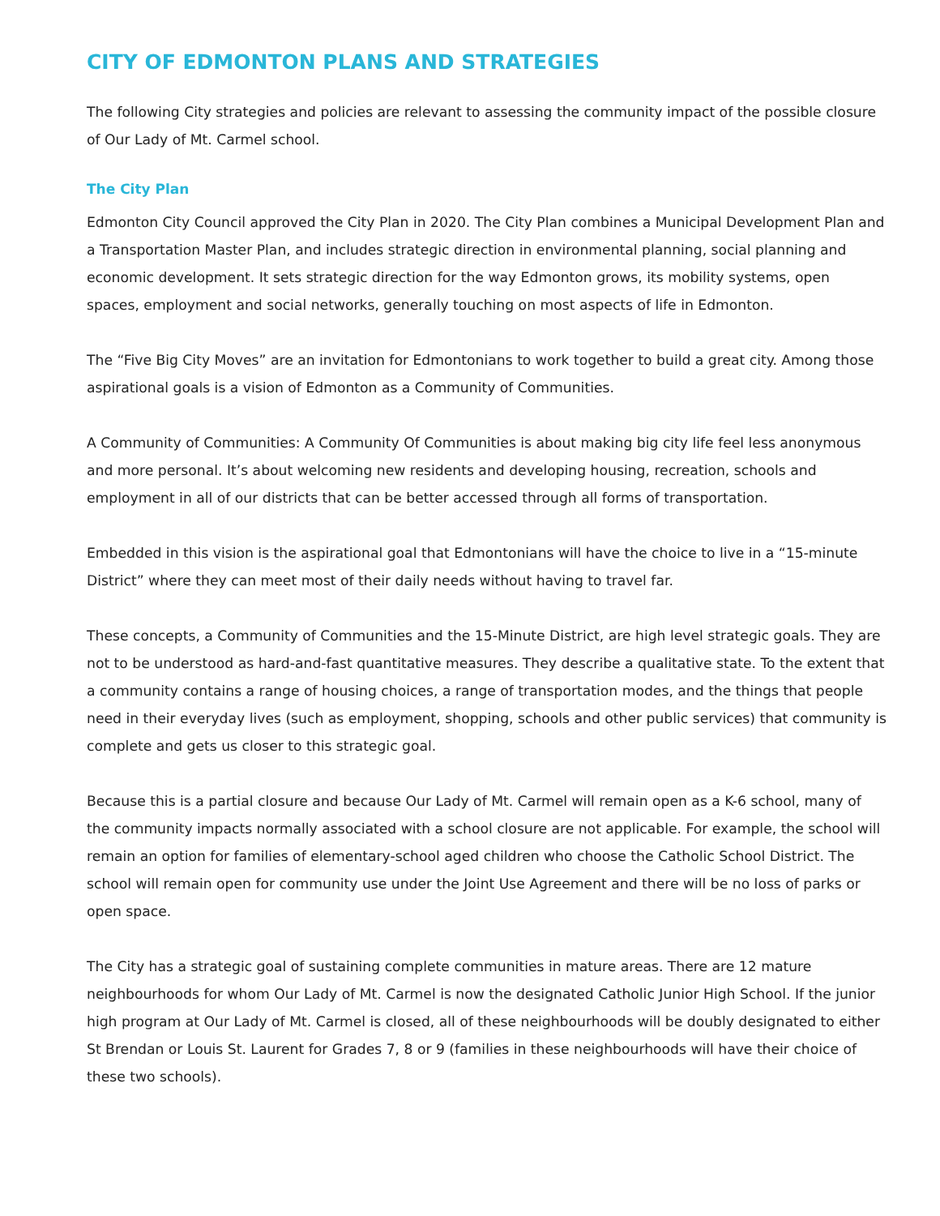CITY OF EDMONTON PLANS AND STRATEGIES
The following City strategies and policies are relevant to assessing the community impact of the possible closure of Our Lady of Mt. Carmel school.
The City Plan
Edmonton City Council approved the City Plan in 2020. The City Plan combines a Municipal Development Plan and a Transportation Master Plan, and includes strategic direction in environmental planning, social planning and economic development. It sets strategic direction for the way Edmonton grows, its mobility systems, open spaces, employment and social networks, generally touching on most aspects of life in Edmonton.
The “Five Big City Moves” are an invitation for Edmontonians to work together to build a great city. Among those aspirational goals is a vision of Edmonton as a Community of Communities.
A Community of Communities: A Community Of Communities is about making big city life feel less anonymous and more personal. It’s about welcoming new residents and developing housing, recreation, schools and employment in all of our districts that can be better accessed through all forms of transportation.
Embedded in this vision is the aspirational goal that Edmontonians will have the choice to live in a “15-minute District” where they can meet most of their daily needs without having to travel far.
These concepts, a Community of Communities and the 15-Minute District, are high level strategic goals. They are not to be understood as hard-and-fast quantitative measures. They describe a qualitative state. To the extent that a community contains a range of housing choices, a range of transportation modes, and the things that people need in their everyday lives (such as employment, shopping, schools and other public services) that community is complete and gets us closer to this strategic goal.
Because this is a partial closure and because Our Lady of Mt. Carmel will remain open as a K-6 school, many of the community impacts normally associated with a school closure are not applicable. For example, the school will remain an option for families of elementary-school aged children who choose the Catholic School District. The school will remain open for community use under the Joint Use Agreement and there will be no loss of parks or open space.
The City has a strategic goal of sustaining complete communities in mature areas. There are 12 mature neighbourhoods for whom Our Lady of Mt. Carmel is now the designated Catholic Junior High School. If the junior high program at Our Lady of Mt. Carmel is closed, all of these neighbourhoods will be doubly designated to either St Brendan or Louis St. Laurent for Grades 7, 8 or 9 (families in these neighbourhoods will have their choice of these two schools).